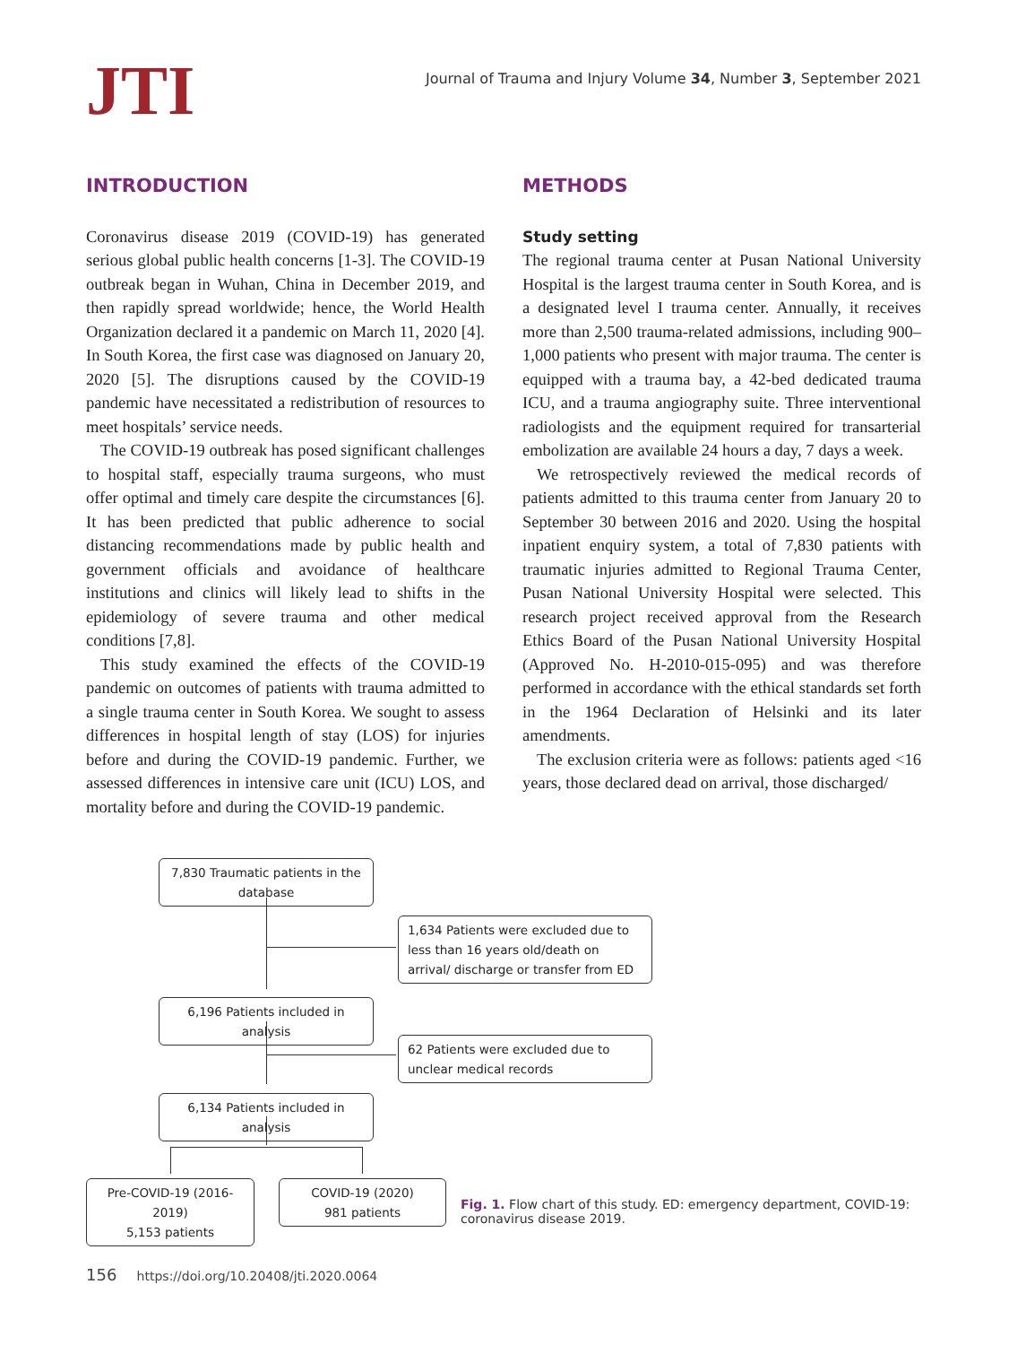JTI
Journal of Trauma and Injury Volume 34, Number 3, September 2021
INTRODUCTION
Coronavirus disease 2019 (COVID-19) has generated serious global public health concerns [1-3]. The COVID-19 outbreak began in Wuhan, China in December 2019, and then rapidly spread worldwide; hence, the World Health Organization declared it a pandemic on March 11, 2020 [4]. In South Korea, the first case was diagnosed on January 20, 2020 [5]. The disruptions caused by the COVID-19 pandemic have necessitated a redistribution of resources to meet hospitals’ service needs.
The COVID-19 outbreak has posed significant challenges to hospital staff, especially trauma surgeons, who must offer optimal and timely care despite the circumstances [6]. It has been predicted that public adherence to social distancing recommendations made by public health and government officials and avoidance of healthcare institutions and clinics will likely lead to shifts in the epidemiology of severe trauma and other medical conditions [7,8].
This study examined the effects of the COVID-19 pandemic on outcomes of patients with trauma admitted to a single trauma center in South Korea. We sought to assess differences in hospital length of stay (LOS) for injuries before and during the COVID-19 pandemic. Further, we assessed differences in intensive care unit (ICU) LOS, and mortality before and during the COVID-19 pandemic.
METHODS
Study setting
The regional trauma center at Pusan National University Hospital is the largest trauma center in South Korea, and is a designated level I trauma center. Annually, it receives more than 2,500 trauma-related admissions, including 900–1,000 patients who present with major trauma. The center is equipped with a trauma bay, a 42-bed dedicated trauma ICU, and a trauma angiography suite. Three interventional radiologists and the equipment required for transarterial embolization are available 24 hours a day, 7 days a week.
We retrospectively reviewed the medical records of patients admitted to this trauma center from January 20 to September 30 between 2016 and 2020. Using the hospital inpatient enquiry system, a total of 7,830 patients with traumatic injuries admitted to Regional Trauma Center, Pusan National University Hospital were selected. This research project received approval from the Research Ethics Board of the Pusan National University Hospital (Approved No. H-2010-015-095) and was therefore performed in accordance with the ethical standards set forth in the 1964 Declaration of Helsinki and its later amendments.
The exclusion criteria were as follows: patients aged <16 years, those declared dead on arrival, those discharged/
7,830 Traumatic patients in the database
1,634 Patients were excluded due to less than 16 years old/death on arrival/ discharge or transfer from ED
6,196 Patients included in analysis
62 Patients were excluded due to unclear medical records
6,134 Patients included in analysis
Pre-COVID-19 (2016-2019)
5,153 patients
COVID-19 (2020)
981 patients
Fig. 1. Flow chart of this study. ED: emergency department, COVID-19: coronavirus disease 2019.
156 https://doi.org/10.20408/jti.2020.0064